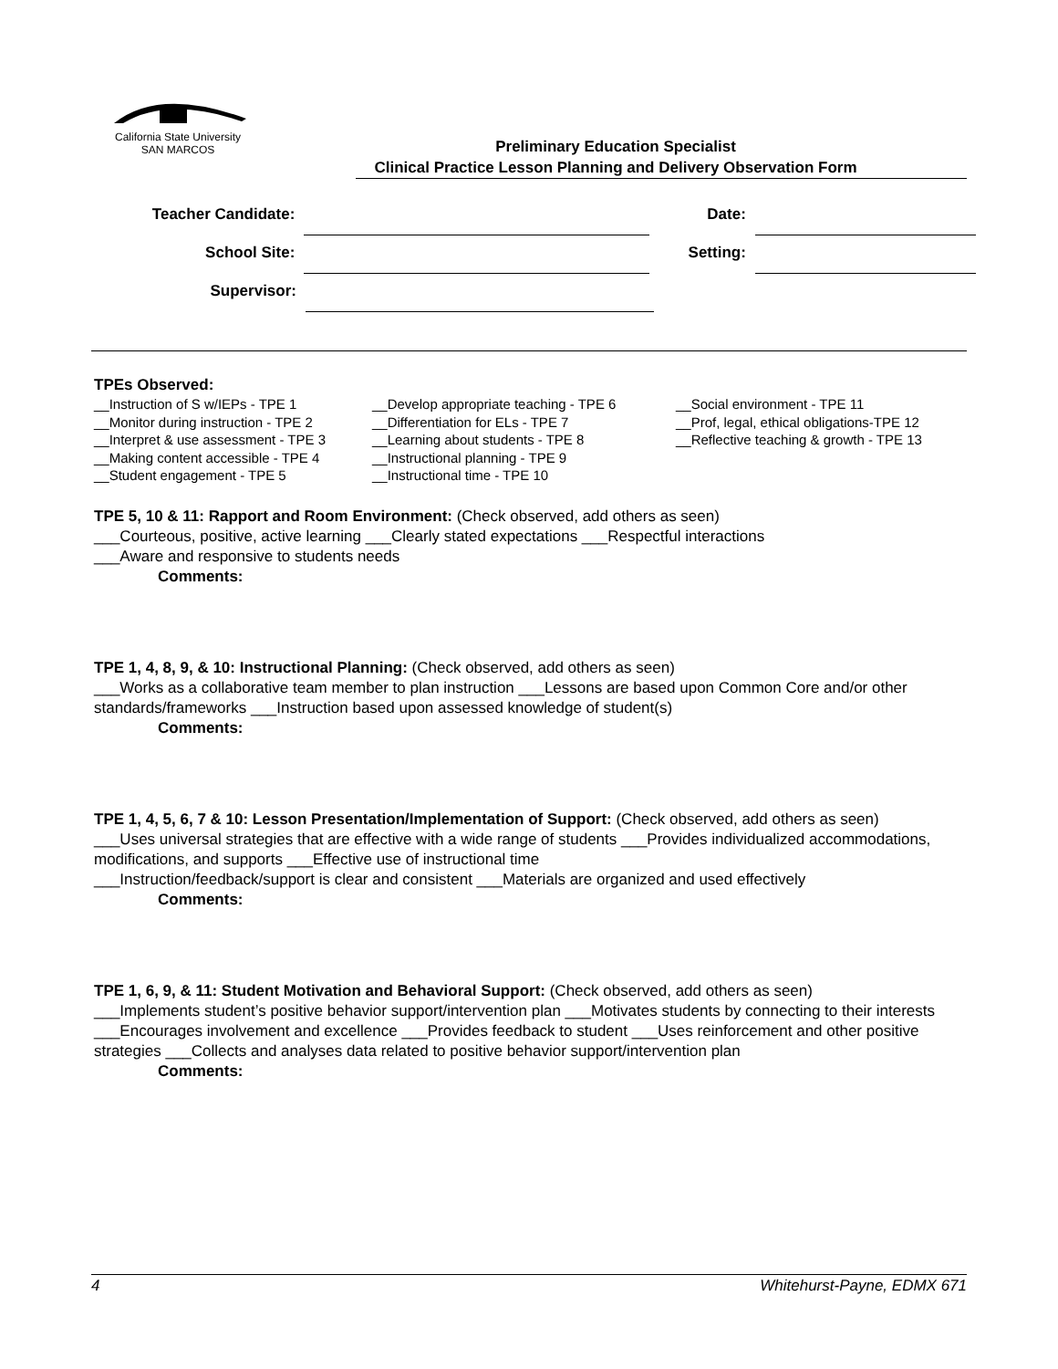California State University
SAN MARCOS
Preliminary Education Specialist
Clinical Practice Lesson Planning and Delivery Observation Form
Teacher Candidate: Date:
School Site: Setting:
Supervisor:
TPEs Observed:
__Instruction of S w/IEPs - TPE 1
__Monitor during instruction - TPE 2
__Interpret & use assessment - TPE 3
__Making content accessible - TPE 4
__Student engagement - TPE 5
__Develop appropriate teaching - TPE 6
__Differentiation for ELs - TPE 7
__Learning about students - TPE 8
__Instructional planning - TPE 9
__Instructional time - TPE 10
__Social environment - TPE 11
__Prof, legal, ethical obligations-TPE 12
__Reflective teaching & growth - TPE 13
TPE 5, 10 & 11: Rapport and Room Environment: (Check observed, add others as seen)
___Courteous, positive, active learning ___Clearly stated expectations ___Respectful interactions
___Aware and responsive to students needs
Comments:
TPE 1, 4, 8, 9, & 10: Instructional Planning: (Check observed, add others as seen)
___Works as a collaborative team member to plan instruction ___Lessons are based upon Common Core and/or other standards/frameworks ___Instruction based upon assessed knowledge of student(s)
Comments:
TPE 1, 4, 5, 6, 7 & 10: Lesson Presentation/Implementation of Support: (Check observed, add others as seen)
___Uses universal strategies that are effective with a wide range of students ___Provides individualized accommodations, modifications, and supports ___Effective use of instructional time
___Instruction/feedback/support is clear and consistent ___Materials are organized and used effectively
Comments:
TPE 1, 6, 9, & 11: Student Motivation and Behavioral Support: (Check observed, add others as seen)
___Implements student’s positive behavior support/intervention plan ___Motivates students by connecting to their interests ___Encourages involvement and excellence ___Provides feedback to student ___Uses reinforcement and other positive strategies ___Collects and analyses data related to positive behavior support/intervention plan
Comments:
4 Whitehurst-Payne, EDMX 671